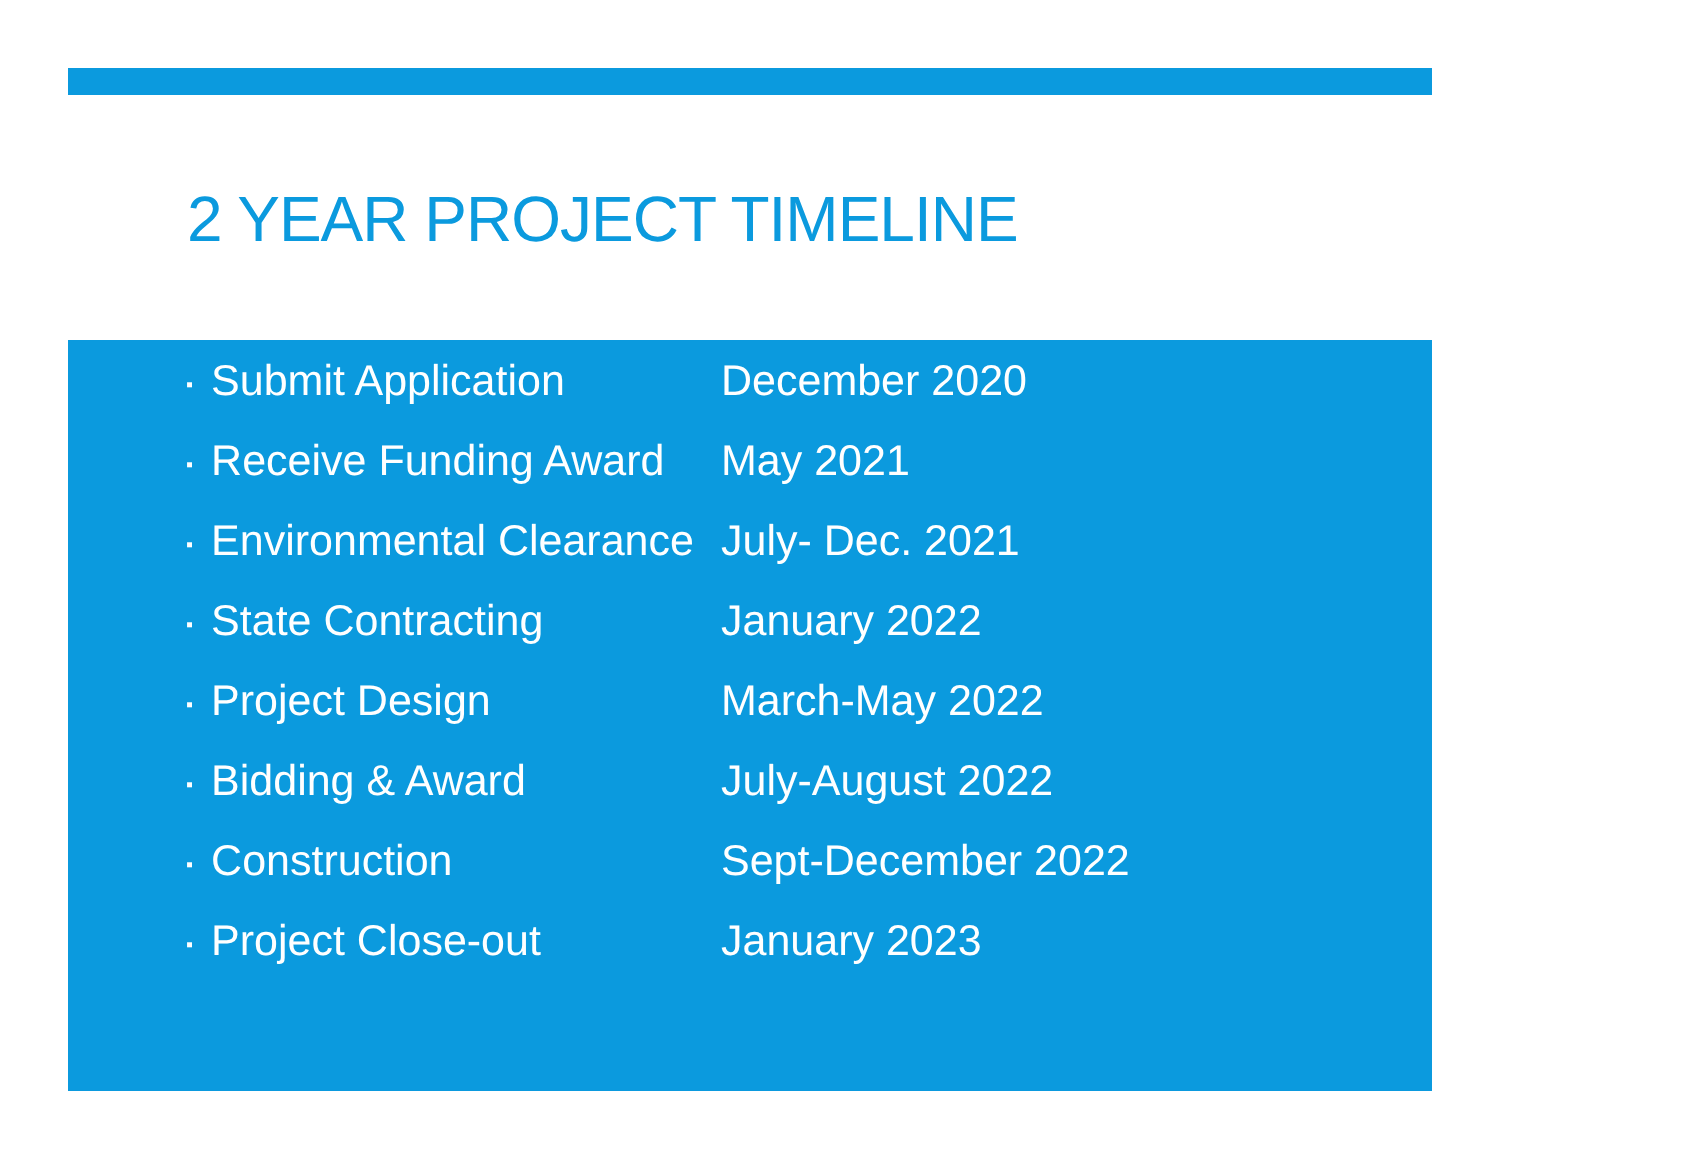2 YEAR PROJECT TIMELINE
▪ Submit Application December 2020
▪ Receive Funding Award May 2021
▪ Environmental Clearance July- Dec. 2021
▪ State Contracting January 2022
▪ Project Design March-May 2022
▪ Bidding & Award July-August 2022
▪ Construction Sept-December 2022
▪ Project Close-out January 2023